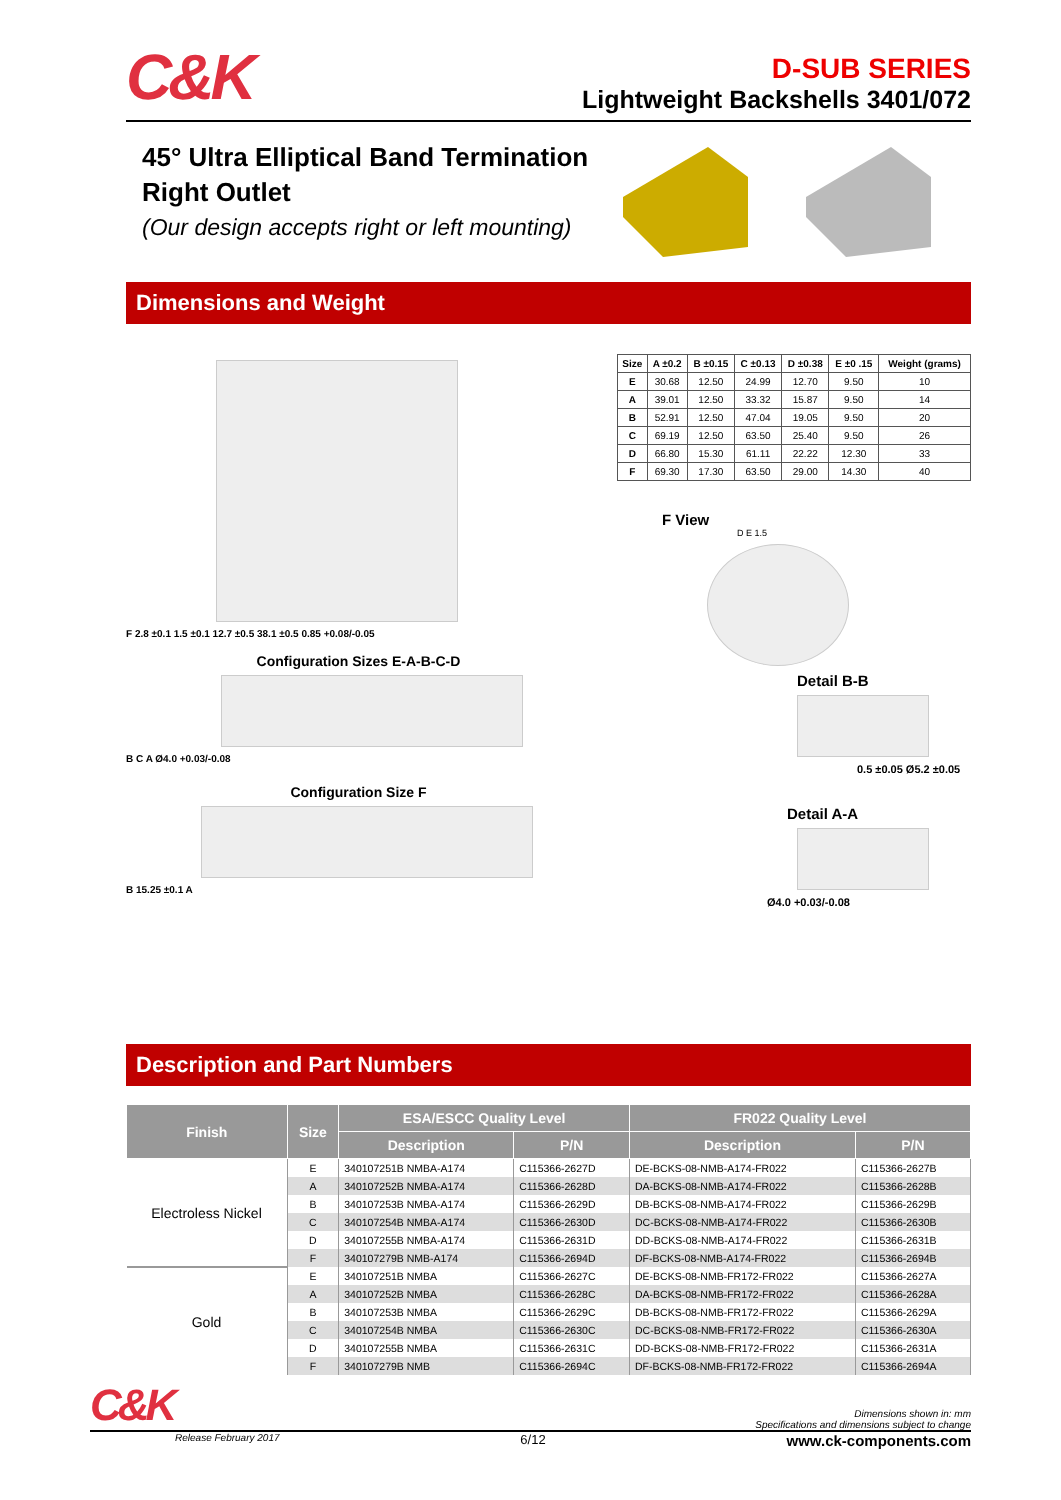C&K
D-SUB SERIES
Lightweight Backshells 3401/072
45° Ultra Elliptical Band Termination Right Outlet
(Our design accepts right or left mounting)
Dimensions and Weight
F 2.8 ±0.1 1.5 ±0.1 12.7 ±0.5 38.1 ±0.5 0.85 +0.08/-0.05
Configuration Sizes E-A-B-C-D
B C A Ø4.0 +0.03/-0.08
Configuration Size F
B 15.25 ±0.1 A
| Size | A ±0.2 | B ±0.15 | C ±0.13 | D ±0.38 | E ±0 .15 | Weight (grams) |
| --- | --- | --- | --- | --- | --- | --- |
| E | 30.68 | 12.50 | 24.99 | 12.70 | 9.50 | 10 |
| A | 39.01 | 12.50 | 33.32 | 15.87 | 9.50 | 14 |
| B | 52.91 | 12.50 | 47.04 | 19.05 | 9.50 | 20 |
| C | 69.19 | 12.50 | 63.50 | 25.40 | 9.50 | 26 |
| D | 66.80 | 15.30 | 61.11 | 22.22 | 12.30 | 33 |
| F | 69.30 | 17.30 | 63.50 | 29.00 | 14.30 | 40 |
F View
D E 1.5
Detail B-B
0.5 ±0.05 Ø5.2 ±0.05
Detail A-A
Ø4.0 +0.03/-0.08
Description and Part Numbers
| Finish | Size | ESA/ESCC Quality Level | | FR022 Quality Level | |
| --- | --- | --- | --- | --- | --- |
| | | Description | P/N | Description | P/N |
| Electroless Nickel | E | 340107251B NMBA-A174 | C115366-2627D | DE-BCKS-08-NMB-A174-FR022 | C115366-2627B |
| | A | 340107252B NMBA-A174 | C115366-2628D | DA-BCKS-08-NMB-A174-FR022 | C115366-2628B |
| | B | 340107253B NMBA-A174 | C115366-2629D | DB-BCKS-08-NMB-A174-FR022 | C115366-2629B |
| | C | 340107254B NMBA-A174 | C115366-2630D | DC-BCKS-08-NMB-A174-FR022 | C115366-2630B |
| | D | 340107255B NMBA-A174 | C115366-2631D | DD-BCKS-08-NMB-A174-FR022 | C115366-2631B |
| | F | 340107279B NMB-A174 | C115366-2694D | DF-BCKS-08-NMB-A174-FR022 | C115366-2694B |
| Gold | E | 340107251B NMBA | C115366-2627C | DE-BCKS-08-NMB-FR172-FR022 | C115366-2627A |
| | A | 340107252B NMBA | C115366-2628C | DA-BCKS-08-NMB-FR172-FR022 | C115366-2628A |
| | B | 340107253B NMBA | C115366-2629C | DB-BCKS-08-NMB-FR172-FR022 | C115366-2629A |
| | C | 340107254B NMBA | C115366-2630C | DC-BCKS-08-NMB-FR172-FR022 | C115366-2630A |
| | D | 340107255B NMBA | C115366-2631C | DD-BCKS-08-NMB-FR172-FR022 | C115366-2631A |
| | F | 340107279B NMB | C115366-2694C | DF-BCKS-08-NMB-FR172-FR022 | C115366-2694A |
C&K
Dimensions shown in: mm
Specifications and dimensions subject to change
Release February 2017 6/12 www.ck-components.com